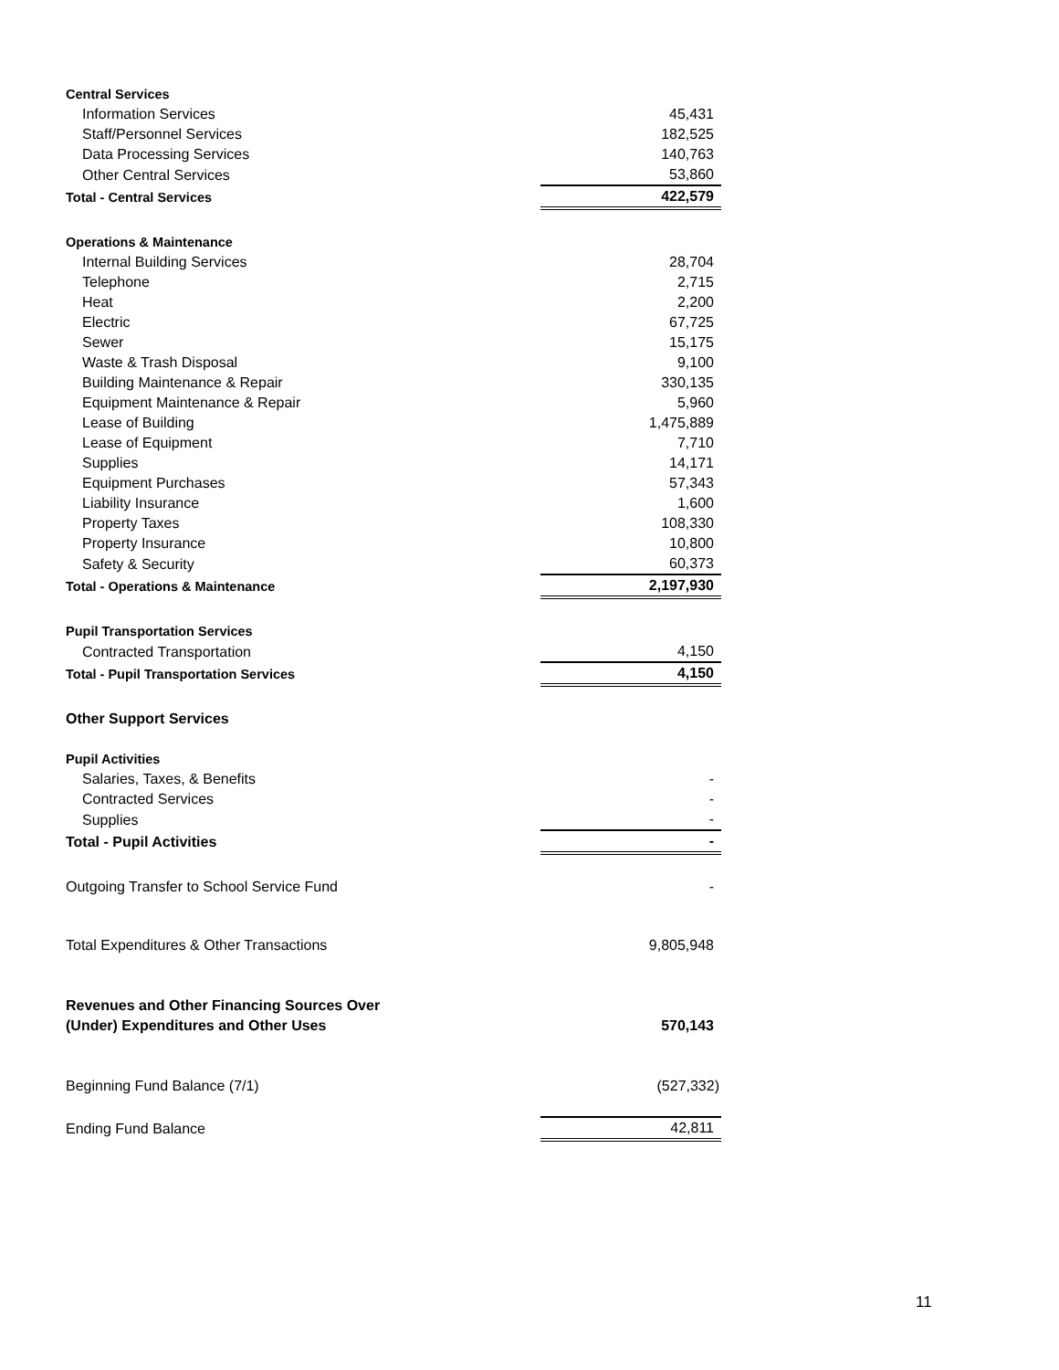| Central Services | |
| Information Services | 45,431 |
| Staff/Personnel Services | 182,525 |
| Data Processing Services | 140,763 |
| Other Central Services | 53,860 |
| Total - Central Services | 422,579 |
| Operations & Maintenance | |
| Internal Building Services | 28,704 |
| Telephone | 2,715 |
| Heat | 2,200 |
| Electric | 67,725 |
| Sewer | 15,175 |
| Waste & Trash Disposal | 9,100 |
| Building Maintenance & Repair | 330,135 |
| Equipment Maintenance & Repair | 5,960 |
| Lease of Building | 1,475,889 |
| Lease of Equipment | 7,710 |
| Supplies | 14,171 |
| Equipment Purchases | 57,343 |
| Liability Insurance | 1,600 |
| Property Taxes | 108,330 |
| Property Insurance | 10,800 |
| Safety & Security | 60,373 |
| Total - Operations & Maintenance | 2,197,930 |
| Pupil Transportation Services | |
| Contracted Transportation | 4,150 |
| Total - Pupil Transportation Services | 4,150 |
| Other Support Services | |
| Pupil Activities | |
| Salaries, Taxes, & Benefits | - |
| Contracted Services | - |
| Supplies | - |
| Total - Pupil Activities | - |
| Outgoing Transfer to School Service Fund | - |
| Total Expenditures & Other Transactions | 9,805,948 |
| Revenues and Other Financing Sources Over | |
| (Under) Expenditures and Other Uses | 570,143 |
| Beginning Fund Balance (7/1) | (527,332) |
| Ending Fund Balance | 42,811 |
11